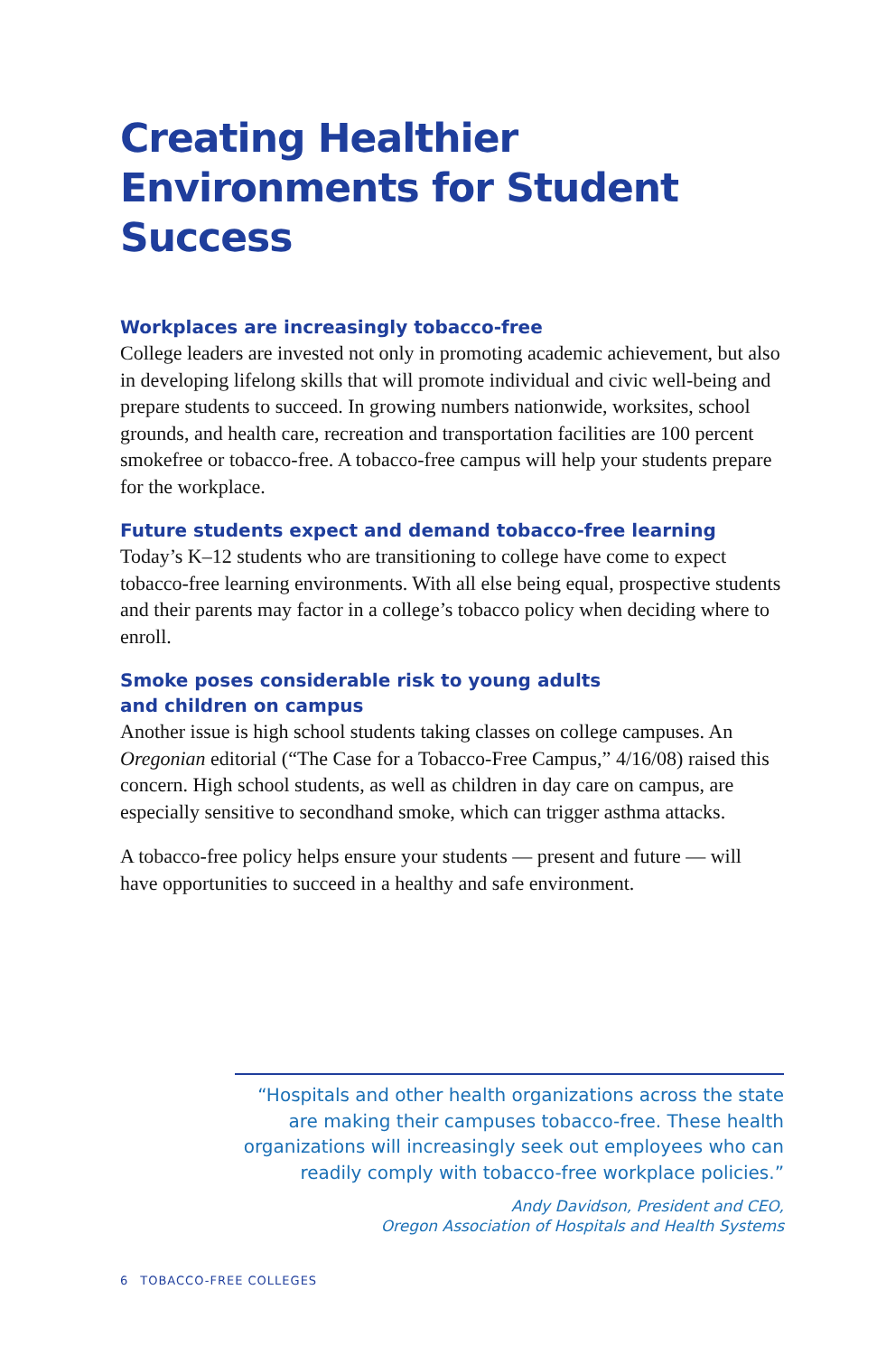Creating Healthier Environments for Student Success
Workplaces are increasingly tobacco-free
College leaders are invested not only in promoting academic achievement, but also in developing lifelong skills that will promote individual and civic well-being and prepare students to succeed. In growing numbers nationwide, worksites, school grounds, and health care, recreation and transportation facilities are 100 percent smokefree or tobacco-free. A tobacco-free campus will help your students prepare for the workplace.
Future students expect and demand tobacco-free learning
Today’s K–12 students who are transitioning to college have come to expect tobacco-free learning environments. With all else being equal, prospective students and their parents may factor in a college’s tobacco policy when deciding where to enroll.
Smoke poses considerable risk to young adults
and children on campus
Another issue is high school students taking classes on college campuses. An Oregonian editorial (“The Case for a Tobacco-Free Campus,” 4/16/08) raised this concern. High school students, as well as children in day care on campus, are especially sensitive to secondhand smoke, which can trigger asthma attacks.
A tobacco-free policy helps ensure your students — present and future — will have opportunities to succeed in a healthy and safe environment.
“Hospitals and other health organizations across the state are making their campuses tobacco-free. These health organizations will increasingly seek out employees who can readily comply with tobacco-free workplace policies.”
Andy Davidson, President and CEO,
Oregon Association of Hospitals and Health Systems
6 TOBACCO-FREE COLLEGES